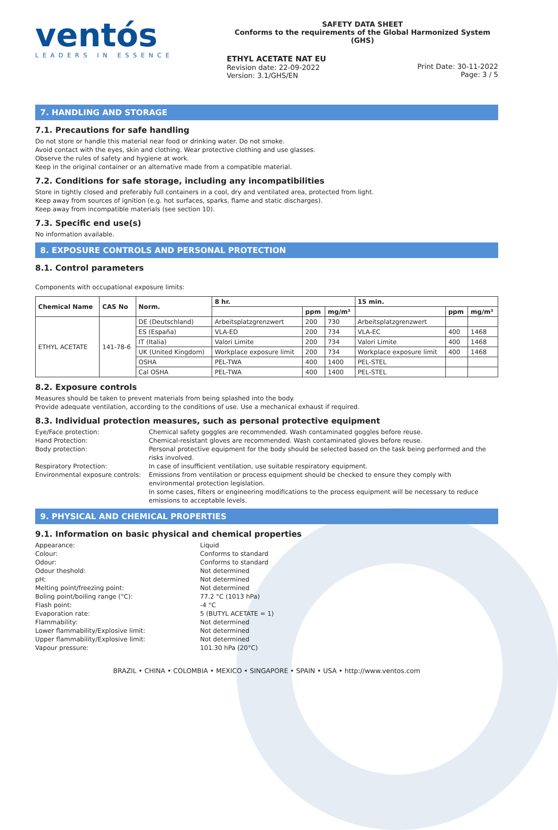ventós
LEADERS IN ESSENCE
SAFETY DATA SHEET
Conforms to the requirements of the Global Harmonized System (GHS)
ETHYL ACETATE NAT EU
Revision date: 22-09-2022
Version: 3.1/GHS/EN
Print Date: 30-11-2022
Page: 3 / 5
7. HANDLING AND STORAGE
7.1. Precautions for safe handling
Do not store or handle this material near food or drinking water. Do not smoke.
Avoid contact with the eyes, skin and clothing. Wear protective clothing and use glasses.
Observe the rules of safety and hygiene at work.
Keep in the original container or an alternative made from a compatible material.
7.2. Conditions for safe storage, including any incompatibilities
Store in tightly closed and preferably full containers in a cool, dry and ventilated area, protected from light.
Keep away from sources of ignition (e.g. hot surfaces, sparks, flame and static discharges).
Keep away from incompatible materials (see section 10).
7.3. Specific end use(s)
No information available.
8. EXPOSURE CONTROLS AND PERSONAL PROTECTION
8.1. Control parameters
Components with occupational exposure limits:
| Chemical Name | CAS No | Norm. | 8 hr. | | | 15 min. | | |
| --- | --- | --- | --- | --- | --- | --- | --- | --- |
| | | | | ppm | mg/m³ | | ppm | mg/m³ |
| ETHYL ACETATE | 141-78-6 | DE (Deutschland) | Arbeitsplatzgrenzwert | 200 | 730 | Arbeitsplatzgrenzwert | | |
| | | ES (España) | VLA-ED | 200 | 734 | VLA-EC | 400 | 1468 |
| | | IT (Italia) | Valori Limite | 200 | 734 | Valori Limite | 400 | 1468 |
| | | UK (United Kingdom) | Workplace exposure limit | 200 | 734 | Workplace exposure limit | 400 | 1468 |
| | | OSHA | PEL-TWA | 400 | 1400 | PEL-STEL | | |
| | | Cal OSHA | PEL-TWA | 400 | 1400 | PEL-STEL | | |
8.2. Exposure controls
Measures should be taken to prevent materials from being splashed into the body.
Provide adequate ventilation, according to the conditions of use. Use a mechanical exhaust if required.
8.3. Individual protection measures, such as personal protective equipment
Eye/Face protection: Chemical safety goggles are recommended. Wash contaminated goggles before reuse.
Hand Protection: Chemical-resistant gloves are recommended. Wash contaminated gloves before reuse.
Body protection: Personal protective equipment for the body should be selected based on the task being performed and the risks involved.
Respiratory Protection: In case of insufficient ventilation, use suitable respiratory equipment.
Environmental exposure controls: Emissions from ventilation or process equipment should be checked to ensure they comply with environmental protection legislation.
In some cases, filters or engineering modifications to the process equipment will be necessary to reduce emissions to acceptable levels.
9. PHYSICAL AND CHEMICAL PROPERTIES
9.1. Information on basic physical and chemical properties
Appearance: Liquid
Colour: Conforms to standard
Odour: Conforms to standard
Odour theshold: Not determined
pH: Not determined
Melting point/freezing point: Not determined
Boling point/boiling range (°C): 77.2 °C (1013 hPa)
Flash point: -4 °C
Evaporation rate: 5 (BUTYL ACETATE = 1)
Flammability: Not determined
Lower flammability/Explosive limit: Not determined
Upper flammability/Explosive limit: Not determined
Vapour pressure: 101.30 hPa (20°C)
BRAZIL • CHINA • COLOMBIA • MEXICO • SINGAPORE • SPAIN • USA • http://www.ventos.com